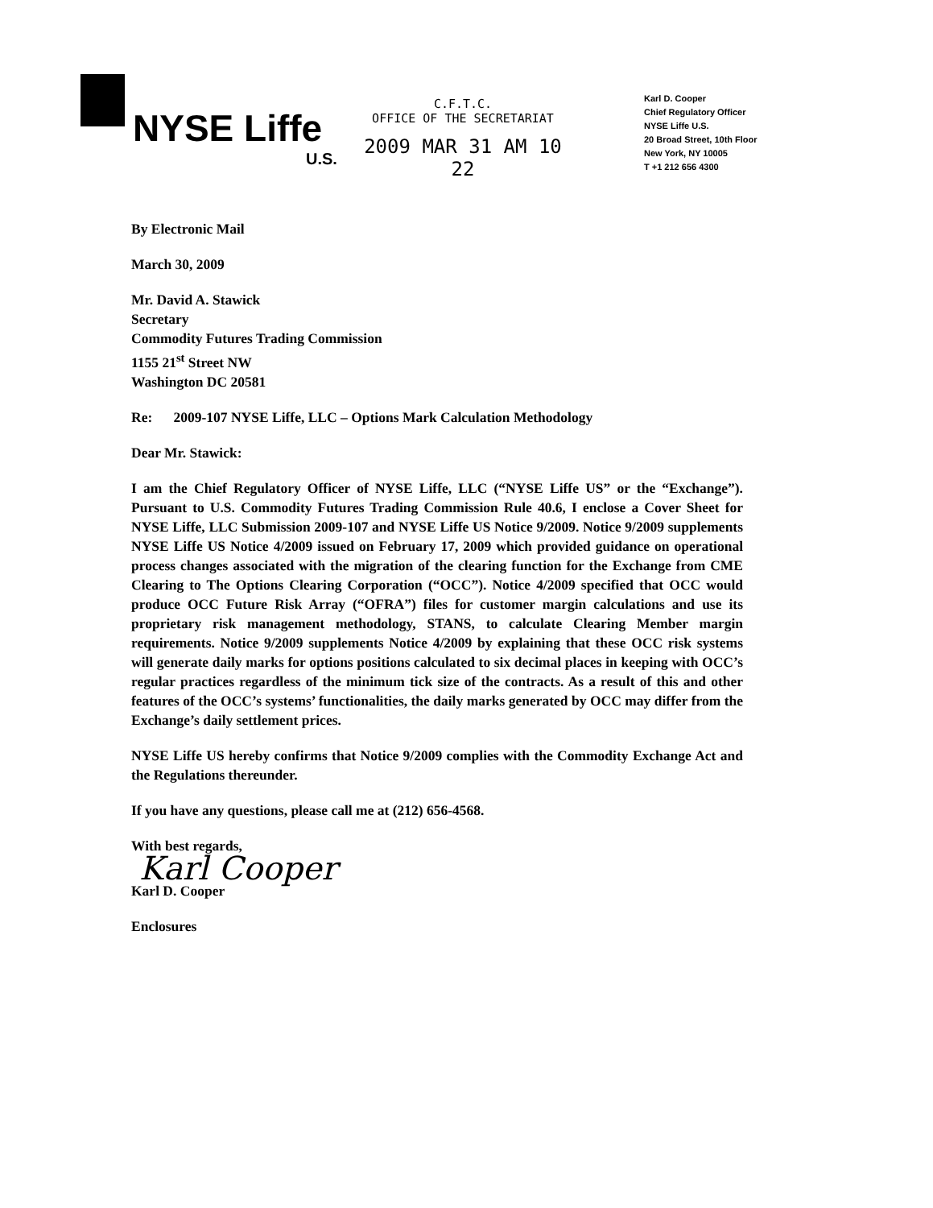NYSE Liffe
U.S.
C.F.T.C.
OFFICE OF THE SECRETARIAT
2009 MAR 31 AM 10 22
Karl D. Cooper
Chief Regulatory Officer
NYSE Liffe U.S.
20 Broad Street, 10th Floor
New York, NY 10005
T +1 212 656 4300
By Electronic Mail
March 30, 2009
Mr. David A. Stawick
Secretary
Commodity Futures Trading Commission
1155 21<sup>st</sup> Street NW
Washington DC 20581
Re: 2009-107 NYSE Liffe, LLC – Options Mark Calculation Methodology
Dear Mr. Stawick:
I am the Chief Regulatory Officer of NYSE Liffe, LLC (“NYSE Liffe US” or the “Exchange”). Pursuant to U.S. Commodity Futures Trading Commission Rule 40.6, I enclose a Cover Sheet for NYSE Liffe, LLC Submission 2009-107 and NYSE Liffe US Notice 9/2009. Notice 9/2009 supplements NYSE Liffe US Notice 4/2009 issued on February 17, 2009 which provided guidance on operational process changes associated with the migration of the clearing function for the Exchange from CME Clearing to The Options Clearing Corporation (“OCC”). Notice 4/2009 specified that OCC would produce OCC Future Risk Array (“OFRA”) files for customer margin calculations and use its proprietary risk management methodology, STANS, to calculate Clearing Member margin requirements. Notice 9/2009 supplements Notice 4/2009 by explaining that these OCC risk systems will generate daily marks for options positions calculated to six decimal places in keeping with OCC’s regular practices regardless of the minimum tick size of the contracts. As a result of this and other features of the OCC’s systems’ functionalities, the daily marks generated by OCC may differ from the Exchange’s daily settlement prices.
NYSE Liffe US hereby confirms that Notice 9/2009 complies with the Commodity Exchange Act and the Regulations thereunder.
If you have any questions, please call me at (212) 656-4568.
With best regards,
Karl Cooper
Karl D. Cooper
Enclosures